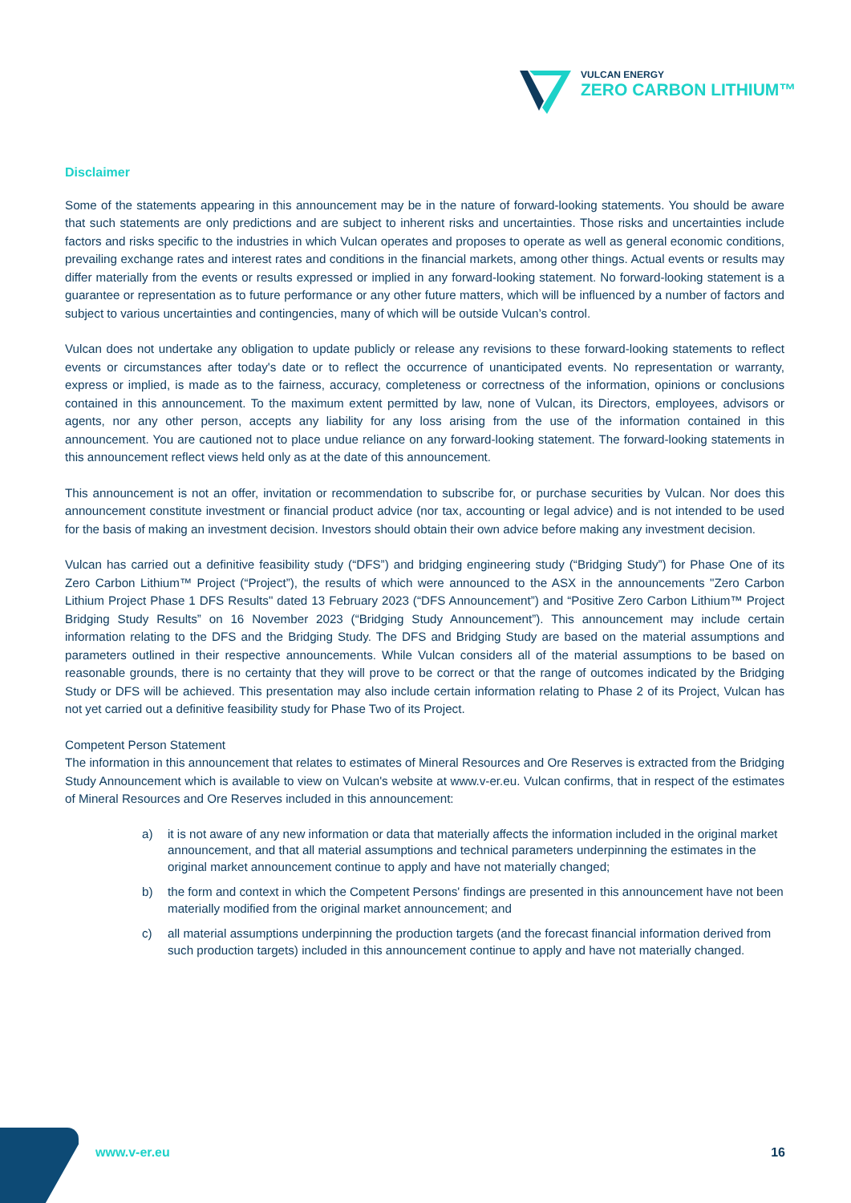VULCAN ENERGY
ZERO CARBON LITHIUM™
Disclaimer
Some of the statements appearing in this announcement may be in the nature of forward-looking statements. You should be aware that such statements are only predictions and are subject to inherent risks and uncertainties. Those risks and uncertainties include factors and risks specific to the industries in which Vulcan operates and proposes to operate as well as general economic conditions, prevailing exchange rates and interest rates and conditions in the financial markets, among other things. Actual events or results may differ materially from the events or results expressed or implied in any forward-looking statement. No forward-looking statement is a guarantee or representation as to future performance or any other future matters, which will be influenced by a number of factors and subject to various uncertainties and contingencies, many of which will be outside Vulcan’s control.
Vulcan does not undertake any obligation to update publicly or release any revisions to these forward-looking statements to reflect events or circumstances after today's date or to reflect the occurrence of unanticipated events. No representation or warranty, express or implied, is made as to the fairness, accuracy, completeness or correctness of the information, opinions or conclusions contained in this announcement. To the maximum extent permitted by law, none of Vulcan, its Directors, employees, advisors or agents, nor any other person, accepts any liability for any loss arising from the use of the information contained in this announcement. You are cautioned not to place undue reliance on any forward-looking statement. The forward-looking statements in this announcement reflect views held only as at the date of this announcement.
This announcement is not an offer, invitation or recommendation to subscribe for, or purchase securities by Vulcan. Nor does this announcement constitute investment or financial product advice (nor tax, accounting or legal advice) and is not intended to be used for the basis of making an investment decision. Investors should obtain their own advice before making any investment decision.
Vulcan has carried out a definitive feasibility study (“DFS”) and bridging engineering study (“Bridging Study”) for Phase One of its Zero Carbon Lithium™ Project (“Project”), the results of which were announced to the ASX in the announcements "Zero Carbon Lithium Project Phase 1 DFS Results" dated 13 February 2023 (“DFS Announcement”) and “Positive Zero Carbon Lithium™ Project Bridging Study Results” on 16 November 2023 (“Bridging Study Announcement”). This announcement may include certain information relating to the DFS and the Bridging Study. The DFS and Bridging Study are based on the material assumptions and parameters outlined in their respective announcements. While Vulcan considers all of the material assumptions to be based on reasonable grounds, there is no certainty that they will prove to be correct or that the range of outcomes indicated by the Bridging Study or DFS will be achieved. This presentation may also include certain information relating to Phase 2 of its Project, Vulcan has not yet carried out a definitive feasibility study for Phase Two of its Project.
Competent Person Statement
The information in this announcement that relates to estimates of Mineral Resources and Ore Reserves is extracted from the Bridging Study Announcement which is available to view on Vulcan's website at www.v-er.eu. Vulcan confirms, that in respect of the estimates of Mineral Resources and Ore Reserves included in this announcement:
a) it is not aware of any new information or data that materially affects the information included in the original market announcement, and that all material assumptions and technical parameters underpinning the estimates in the original market announcement continue to apply and have not materially changed;
b) the form and context in which the Competent Persons' findings are presented in this announcement have not been materially modified from the original market announcement; and
c) all material assumptions underpinning the production targets (and the forecast financial information derived from such production targets) included in this announcement continue to apply and have not materially changed.
www.v-er.eu 16